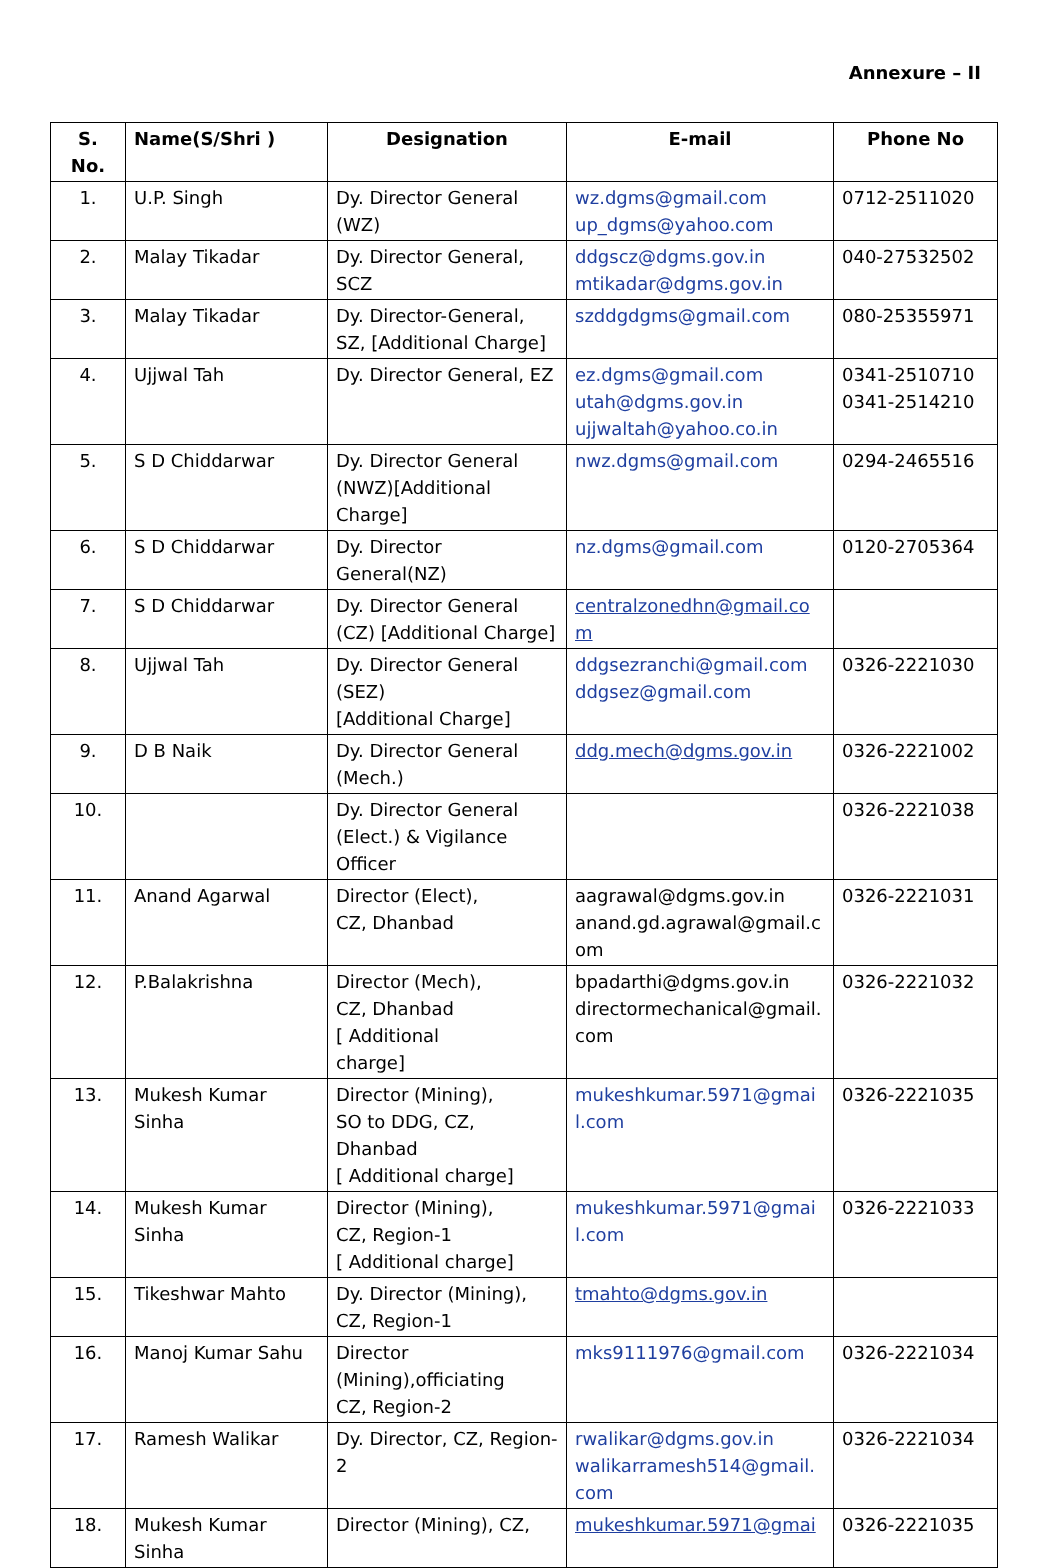Annexure – II
| S. No. | Name(S/Shri ) | Designation | E-mail | Phone No |
| --- | --- | --- | --- | --- |
| 1. | U.P. Singh | Dy. Director General (WZ) | wz.dgms@gmail.com up_dgms@yahoo.com | 0712-2511020 |
| 2. | Malay Tikadar | Dy. Director General, SCZ | ddgscz@dgms.gov.in mtikadar@dgms.gov.in | 040-27532502 |
| 3. | Malay Tikadar | Dy. Director-General, SZ, [Additional Charge] | szddgdgms@gmail.com | 080-25355971 |
| 4. | Ujjwal Tah | Dy. Director General, EZ | ez.dgms@gmail.com utah@dgms.gov.in ujjwaltah@yahoo.co.in | 0341-2510710 0341-2514210 |
| 5. | S D Chiddarwar | Dy. Director General (NWZ)[Additional Charge] | nwz.dgms@gmail.com | 0294-2465516 |
| 6. | S D Chiddarwar | Dy. Director General(NZ) | nz.dgms@gmail.com | 0120-2705364 |
| 7. | S D Chiddarwar | Dy. Director General (CZ) [Additional Charge] | centralzonedhn@gmail.co m | |
| 8. | Ujjwal Tah | Dy. Director General (SEZ) [Additional Charge] | ddgsezranchi@gmail.com ddgsez@gmail.com | 0326-2221030 |
| 9. | D B Naik | Dy. Director General (Mech.) | ddg.mech@dgms.gov.in | 0326-2221002 |
| 10. | | Dy. Director General (Elect.) & Vigilance Officer | | 0326-2221038 |
| 11. | Anand Agarwal | Director (Elect), CZ, Dhanbad | aagrawal@dgms.gov.in anand.gd.agrawal@gmail.c om | 0326-2221031 |
| 12. | P.Balakrishna | Director (Mech), CZ, Dhanbad [ Additional charge] | bpadarthi@dgms.gov.in directormechanical@gmail. com | 0326-2221032 |
| 13. | Mukesh Kumar Sinha | Director (Mining), SO to DDG, CZ, Dhanbad [ Additional charge] | mukeshkumar.5971@gmai l.com | 0326-2221035 |
| 14. | Mukesh Kumar Sinha | Director (Mining), CZ, Region-1 [ Additional charge] | mukeshkumar.5971@gmai l.com | 0326-2221033 |
| 15. | Tikeshwar Mahto | Dy. Director (Mining), CZ, Region-1 | tmahto@dgms.gov.in | |
| 16. | Manoj Kumar Sahu | Director (Mining),officiating CZ, Region-2 | mks9111976@gmail.com | 0326-2221034 |
| 17. | Ramesh Walikar | Dy. Director, CZ, Region-2 | rwalikar@dgms.gov.in walikarramesh514@gmail. com | 0326-2221034 |
| 18. | Mukesh Kumar Sinha | Director (Mining), CZ, | mukeshkumar.5971@gmai | 0326-2221035 |